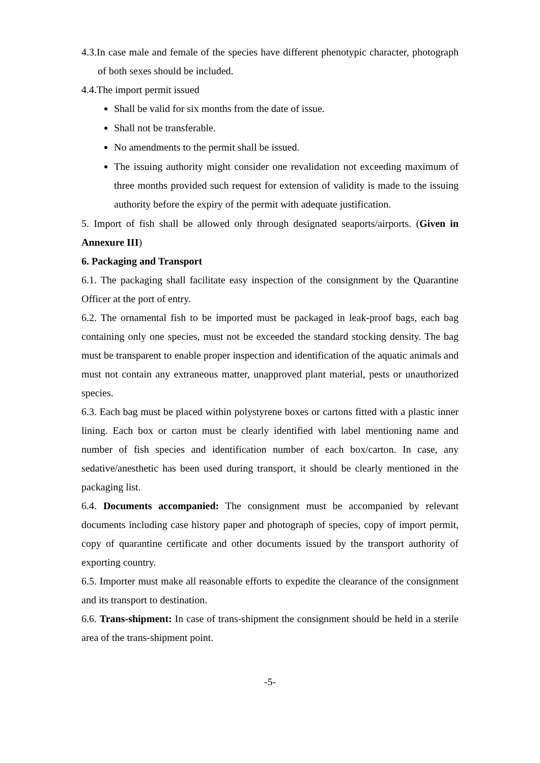4.3.In case male and female of the species have different phenotypic character, photograph of both sexes should be included.
4.4.The import permit issued
Shall be valid for six months from the date of issue.
Shall not be transferable.
No amendments to the permit shall be issued.
The issuing authority might consider one revalidation not exceeding maximum of three months provided such request for extension of validity is made to the issuing authority before the expiry of the permit with adequate justification.
5. Import of fish shall be allowed only through designated seaports/airports. (Given in Annexure III)
6. Packaging and Transport
6.1. The packaging shall facilitate easy inspection of the consignment by the Quarantine Officer at the port of entry.
6.2. The ornamental fish to be imported must be packaged in leak-proof bags, each bag containing only one species, must not be exceeded the standard stocking density. The bag must be transparent to enable proper inspection and identification of the aquatic animals and must not contain any extraneous matter, unapproved plant material, pests or unauthorized species.
6.3. Each bag must be placed within polystyrene boxes or cartons fitted with a plastic inner lining. Each box or carton must be clearly identified with label mentioning name and number of fish species and identification number of each box/carton. In case, any sedative/anesthetic has been used during transport, it should be clearly mentioned in the packaging list.
6.4. Documents accompanied: The consignment must be accompanied by relevant documents including case history paper and photograph of species, copy of import permit, copy of quarantine certificate and other documents issued by the transport authority of exporting country.
6.5. Importer must make all reasonable efforts to expedite the clearance of the consignment and its transport to destination.
6.6. Trans-shipment: In case of trans-shipment the consignment should be held in a sterile area of the trans-shipment point.
-5-